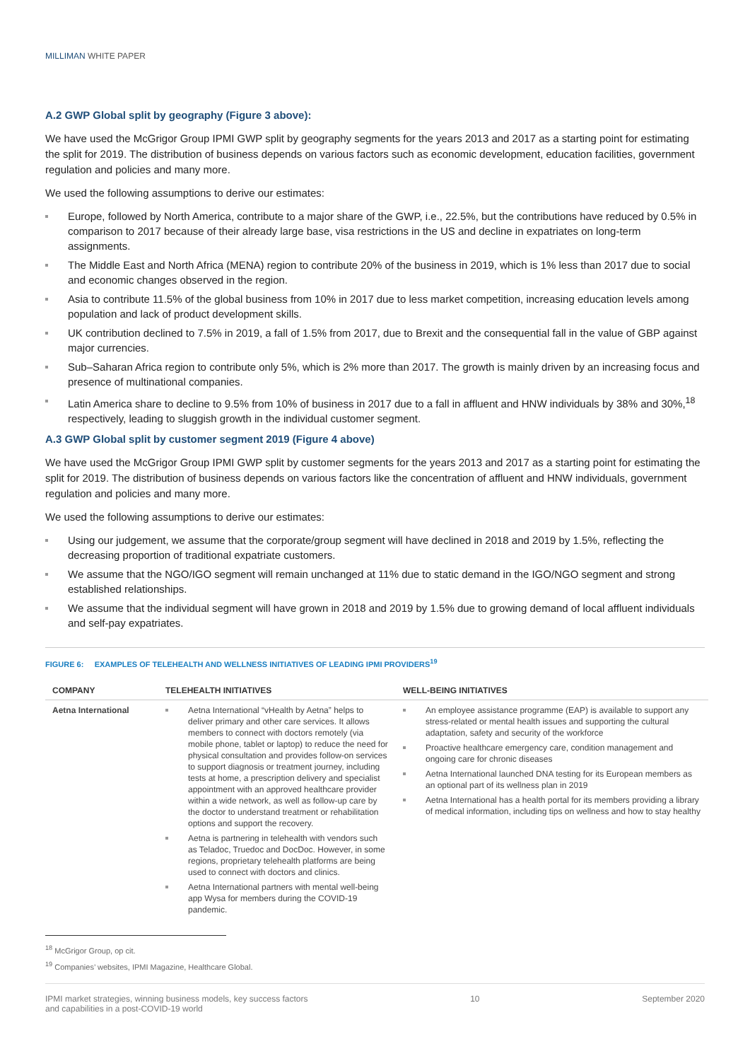MILLIMAN WHITE PAPER
A.2 GWP Global split by geography (Figure 3 above):
We have used the McGrigor Group IPMI GWP split by geography segments for the years 2013 and 2017 as a starting point for estimating the split for 2019. The distribution of business depends on various factors such as economic development, education facilities, government regulation and policies and many more.
We used the following assumptions to derive our estimates:
Europe, followed by North America, contribute to a major share of the GWP, i.e., 22.5%, but the contributions have reduced by 0.5% in comparison to 2017 because of their already large base, visa restrictions in the US and decline in expatriates on long-term assignments.
The Middle East and North Africa (MENA) region to contribute 20% of the business in 2019, which is 1% less than 2017 due to social and economic changes observed in the region.
Asia to contribute 11.5% of the global business from 10% in 2017 due to less market competition, increasing education levels among population and lack of product development skills.
UK contribution declined to 7.5% in 2019, a fall of 1.5% from 2017, due to Brexit and the consequential fall in the value of GBP against major currencies.
Sub–Saharan Africa region to contribute only 5%, which is 2% more than 2017. The growth is mainly driven by an increasing focus and presence of multinational companies.
Latin America share to decline to 9.5% from 10% of business in 2017 due to a fall in affluent and HNW individuals by 38% and 30%,<sup>18</sup> respectively, leading to sluggish growth in the individual customer segment.
A.3 GWP Global split by customer segment 2019 (Figure 4 above)
We have used the McGrigor Group IPMI GWP split by customer segments for the years 2013 and 2017 as a starting point for estimating the split for 2019. The distribution of business depends on various factors like the concentration of affluent and HNW individuals, government regulation and policies and many more.
We used the following assumptions to derive our estimates:
Using our judgement, we assume that the corporate/group segment will have declined in 2018 and 2019 by 1.5%, reflecting the decreasing proportion of traditional expatriate customers.
We assume that the NGO/IGO segment will remain unchanged at 11% due to static demand in the IGO/NGO segment and strong established relationships.
We assume that the individual segment will have grown in 2018 and 2019 by 1.5% due to growing demand of local affluent individuals and self-pay expatriates.
FIGURE 6: EXAMPLES OF TELEHEALTH AND WELLNESS INITIATIVES OF LEADING IPMI PROVIDERS<sup>19</sup>
| COMPANY | TELEHEALTH INITIATIVES | WELL-BEING INITIATIVES |
| --- | --- | --- |
| Aetna International | Aetna International “vHealth by Aetna” helps to deliver primary and other care services. It allows members to connect with doctors remotely (via mobile phone, tablet or laptop) to reduce the need for physical consultation and provides follow-on services to support diagnosis or treatment journey, including tests at home, a prescription delivery and specialist appointment with an approved healthcare provider within a wide network, as well as follow-up care by the doctor to understand treatment or rehabilitation options and support the recovery. Aetna is partnering in telehealth with vendors such as Teladoc, Truedoc and DocDoc. However, in some regions, proprietary telehealth platforms are being used to connect with doctors and clinics. Aetna International partners with mental well-being app Wysa for members during the COVID-19 pandemic. | An employee assistance programme (EAP) is available to support any stress-related or mental health issues and supporting the cultural adaptation, safety and security of the workforce Proactive healthcare emergency care, condition management and ongoing care for chronic diseases Aetna International launched DNA testing for its European members as an optional part of its wellness plan in 2019 Aetna International has a health portal for its members providing a library of medical information, including tips on wellness and how to stay healthy |
<sup>18</sup> McGrigor Group, op cit.
<sup>19</sup> Companies’ websites, IPMI Magazine, Healthcare Global.
IPMI market strategies, winning business models, key success factors
and capabilities in a post-COVID-19 world
10 September 2020